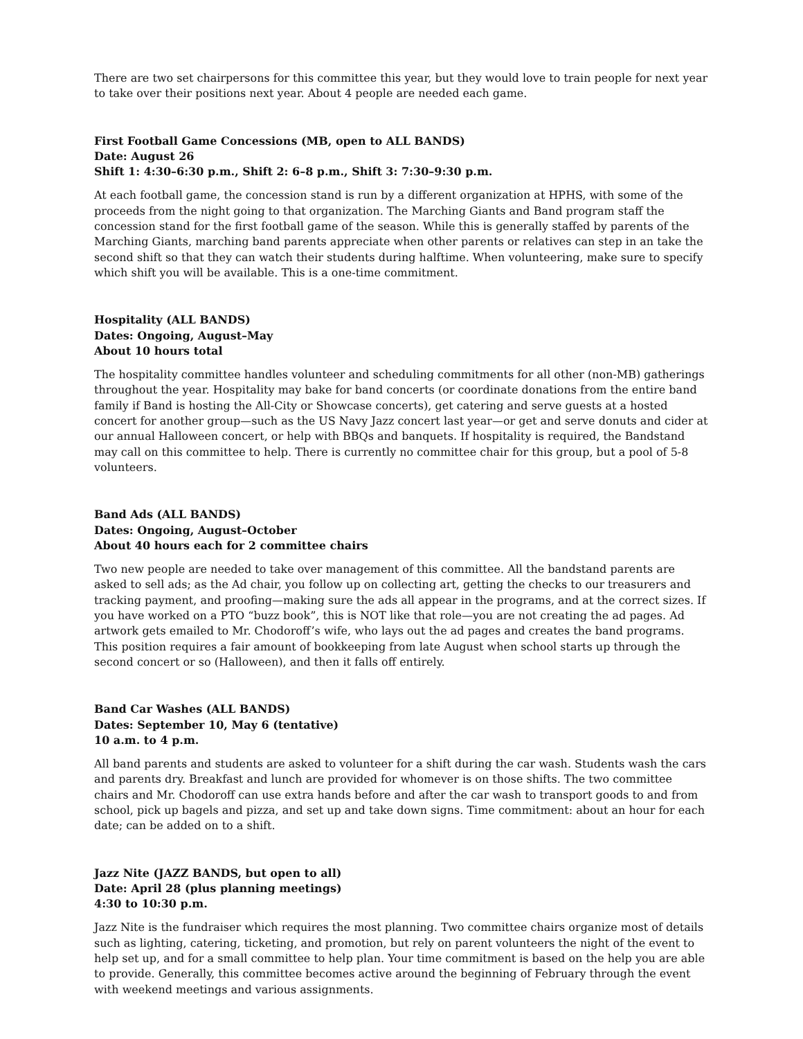There are two set chairpersons for this committee this year, but they would love to train people for next year to take over their positions next year. About 4 people are needed each game.
First Football Game Concessions (MB, open to ALL BANDS)
Date: August 26
Shift 1: 4:30–6:30 p.m., Shift 2: 6–8 p.m., Shift 3: 7:30–9:30 p.m.
At each football game, the concession stand is run by a different organization at HPHS, with some of the proceeds from the night going to that organization. The Marching Giants and Band program staff the concession stand for the first football game of the season. While this is generally staffed by parents of the Marching Giants, marching band parents appreciate when other parents or relatives can step in an take the second shift so that they can watch their students during halftime. When volunteering, make sure to specify which shift you will be available. This is a one-time commitment.
Hospitality (ALL BANDS)
Dates: Ongoing, August–May
About 10 hours total
The hospitality committee handles volunteer and scheduling commitments for all other (non-MB) gatherings throughout the year. Hospitality may bake for band concerts (or coordinate donations from the entire band family if Band is hosting the All-City or Showcase concerts), get catering and serve guests at a hosted concert for another group—such as the US Navy Jazz concert last year—or get and serve donuts and cider at our annual Halloween concert, or help with BBQs and banquets. If hospitality is required, the Bandstand may call on this committee to help. There is currently no committee chair for this group, but a pool of 5-8 volunteers.
Band Ads (ALL BANDS)
Dates: Ongoing, August–October
About 40 hours each for 2 committee chairs
Two new people are needed to take over management of this committee. All the bandstand parents are asked to sell ads; as the Ad chair, you follow up on collecting art, getting the checks to our treasurers and tracking payment, and proofing—making sure the ads all appear in the programs, and at the correct sizes. If you have worked on a PTO “buzz book”, this is NOT like that role—you are not creating the ad pages. Ad artwork gets emailed to Mr. Chodoroff’s wife, who lays out the ad pages and creates the band programs. This position requires a fair amount of bookkeeping from late August when school starts up through the second concert or so (Halloween), and then it falls off entirely.
Band Car Washes (ALL BANDS)
Dates: September 10, May 6 (tentative)
10 a.m. to 4 p.m.
All band parents and students are asked to volunteer for a shift during the car wash. Students wash the cars and parents dry. Breakfast and lunch are provided for whomever is on those shifts. The two committee chairs and Mr. Chodoroff can use extra hands before and after the car wash to transport goods to and from school, pick up bagels and pizza, and set up and take down signs. Time commitment: about an hour for each date; can be added on to a shift.
Jazz Nite (JAZZ BANDS, but open to all)
Date: April 28 (plus planning meetings)
4:30 to 10:30 p.m.
Jazz Nite is the fundraiser which requires the most planning. Two committee chairs organize most of details such as lighting, catering, ticketing, and promotion, but rely on parent volunteers the night of the event to help set up, and for a small committee to help plan. Your time commitment is based on the help you are able to provide. Generally, this committee becomes active around the beginning of February through the event with weekend meetings and various assignments.